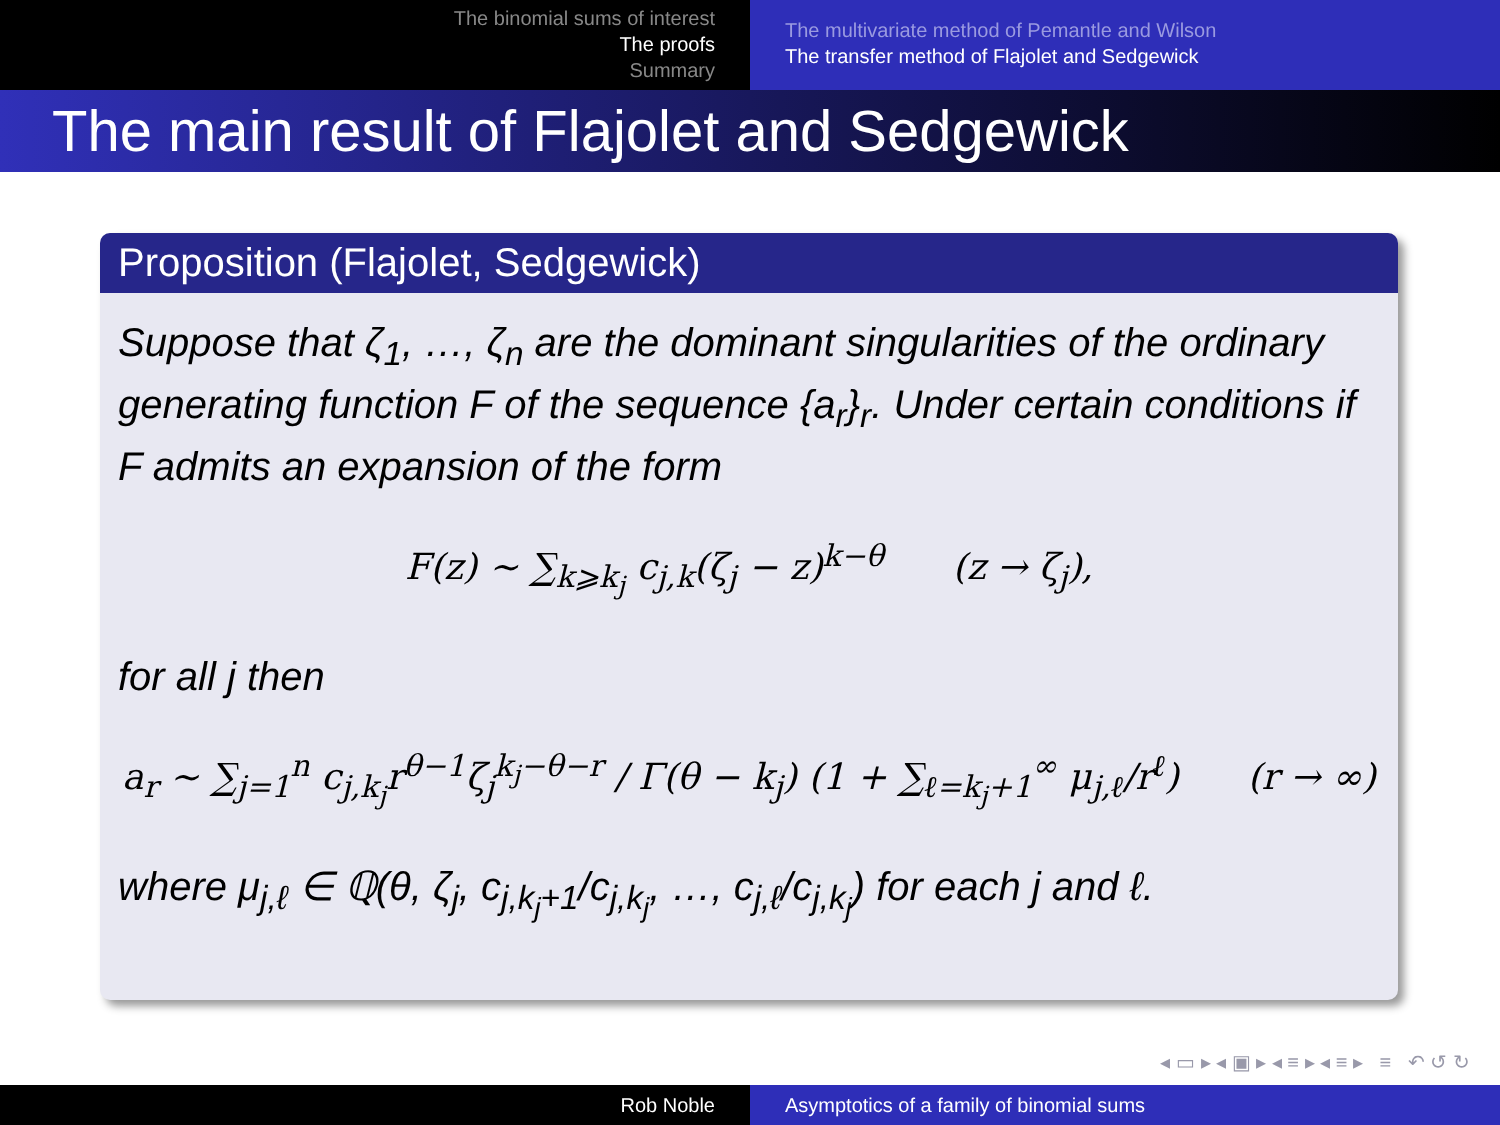The binomial sums of interest
The proofs
Summary
The multivariate method of Pemantle and Wilson
The transfer method of Flajolet and Sedgewick
The main result of Flajolet and Sedgewick
Proposition (Flajolet, Sedgewick)
Suppose that ζ<sub>1</sub>, …, ζ<sub>n</sub> are the dominant singularities of the ordinary generating function F of the sequence {a<sub>r</sub>}<sub>r</sub>. Under certain conditions if F admits an expansion of the form
F(z) ∼ ∑<sub>k⩾k<sub>j</sub></sub> c<sub>j,k</sub>(ζ<sub>j</sub> − z)<sup>k−θ</sup> (z → ζ<sub>j</sub>),
for all j then
a<sub>r</sub> ∼ ∑<sub>j=1</sub><sup>n</sup> c<sub>j,k<sub>j</sub></sub>r<sup>θ−1</sup>ζ<sub>j</sub><sup>k<sub>j</sub>−θ−r</sup> / Γ(θ − k<sub>j</sub>) (1 + ∑<sub>ℓ=k<sub>j</sub>+1</sub><sup>∞</sup> μ<sub>j,ℓ</sub>/r<sup>ℓ</sup>) (r → ∞)
where μ<sub>j,ℓ</sub> ∈ ℚ(θ, ζ<sub>j</sub>, c<sub>j,k<sub>j</sub>+1</sub>/c<sub>j,k<sub>j</sub></sub>, …, c<sub>j,ℓ</sub>/c<sub>j,k<sub>j</sub></sub>) for each j and ℓ.
◂ ▭ ▸ ◂ ▣ ▸ ◂ ≡ ▸ ◂ ≡ ▸ ≡ ↶ ↺ ↻
Rob Noble Asymptotics of a family of binomial sums